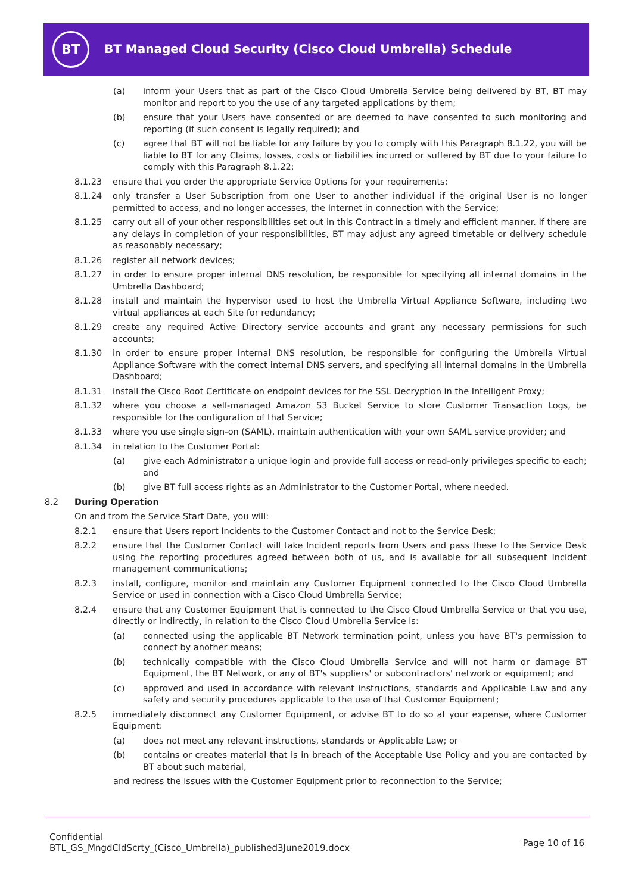BT
BT Managed Cloud Security (Cisco Cloud Umbrella) Schedule
(a) inform your Users that as part of the Cisco Cloud Umbrella Service being delivered by BT, BT may monitor and report to you the use of any targeted applications by them;
(b) ensure that your Users have consented or are deemed to have consented to such monitoring and reporting (if such consent is legally required); and
(c) agree that BT will not be liable for any failure by you to comply with this Paragraph 8.1.22, you will be liable to BT for any Claims, losses, costs or liabilities incurred or suffered by BT due to your failure to comply with this Paragraph 8.1.22;
8.1.23 ensure that you order the appropriate Service Options for your requirements;
8.1.24 only transfer a User Subscription from one User to another individual if the original User is no longer permitted to access, and no longer accesses, the Internet in connection with the Service;
8.1.25 carry out all of your other responsibilities set out in this Contract in a timely and efficient manner. If there are any delays in completion of your responsibilities, BT may adjust any agreed timetable or delivery schedule as reasonably necessary;
8.1.26 register all network devices;
8.1.27 in order to ensure proper internal DNS resolution, be responsible for specifying all internal domains in the Umbrella Dashboard;
8.1.28 install and maintain the hypervisor used to host the Umbrella Virtual Appliance Software, including two virtual appliances at each Site for redundancy;
8.1.29 create any required Active Directory service accounts and grant any necessary permissions for such accounts;
8.1.30 in order to ensure proper internal DNS resolution, be responsible for configuring the Umbrella Virtual Appliance Software with the correct internal DNS servers, and specifying all internal domains in the Umbrella Dashboard;
8.1.31 install the Cisco Root Certificate on endpoint devices for the SSL Decryption in the Intelligent Proxy;
8.1.32 where you choose a self-managed Amazon S3 Bucket Service to store Customer Transaction Logs, be responsible for the configuration of that Service;
8.1.33 where you use single sign-on (SAML), maintain authentication with your own SAML service provider; and
8.1.34 in relation to the Customer Portal:
(a) give each Administrator a unique login and provide full access or read-only privileges specific to each; and
(b) give BT full access rights as an Administrator to the Customer Portal, where needed.
8.2 During Operation
On and from the Service Start Date, you will:
8.2.1 ensure that Users report Incidents to the Customer Contact and not to the Service Desk;
8.2.2 ensure that the Customer Contact will take Incident reports from Users and pass these to the Service Desk using the reporting procedures agreed between both of us, and is available for all subsequent Incident management communications;
8.2.3 install, configure, monitor and maintain any Customer Equipment connected to the Cisco Cloud Umbrella Service or used in connection with a Cisco Cloud Umbrella Service;
8.2.4 ensure that any Customer Equipment that is connected to the Cisco Cloud Umbrella Service or that you use, directly or indirectly, in relation to the Cisco Cloud Umbrella Service is:
(a) connected using the applicable BT Network termination point, unless you have BT's permission to connect by another means;
(b) technically compatible with the Cisco Cloud Umbrella Service and will not harm or damage BT Equipment, the BT Network, or any of BT's suppliers' or subcontractors' network or equipment; and
(c) approved and used in accordance with relevant instructions, standards and Applicable Law and any safety and security procedures applicable to the use of that Customer Equipment;
8.2.5 immediately disconnect any Customer Equipment, or advise BT to do so at your expense, where Customer Equipment:
(a) does not meet any relevant instructions, standards or Applicable Law; or
(b) contains or creates material that is in breach of the Acceptable Use Policy and you are contacted by BT about such material,
and redress the issues with the Customer Equipment prior to reconnection to the Service;
Confidential
BTL_GS_MngdCldScrty_(Cisco_Umbrella)_published3June2019.docx
Page 10 of 16